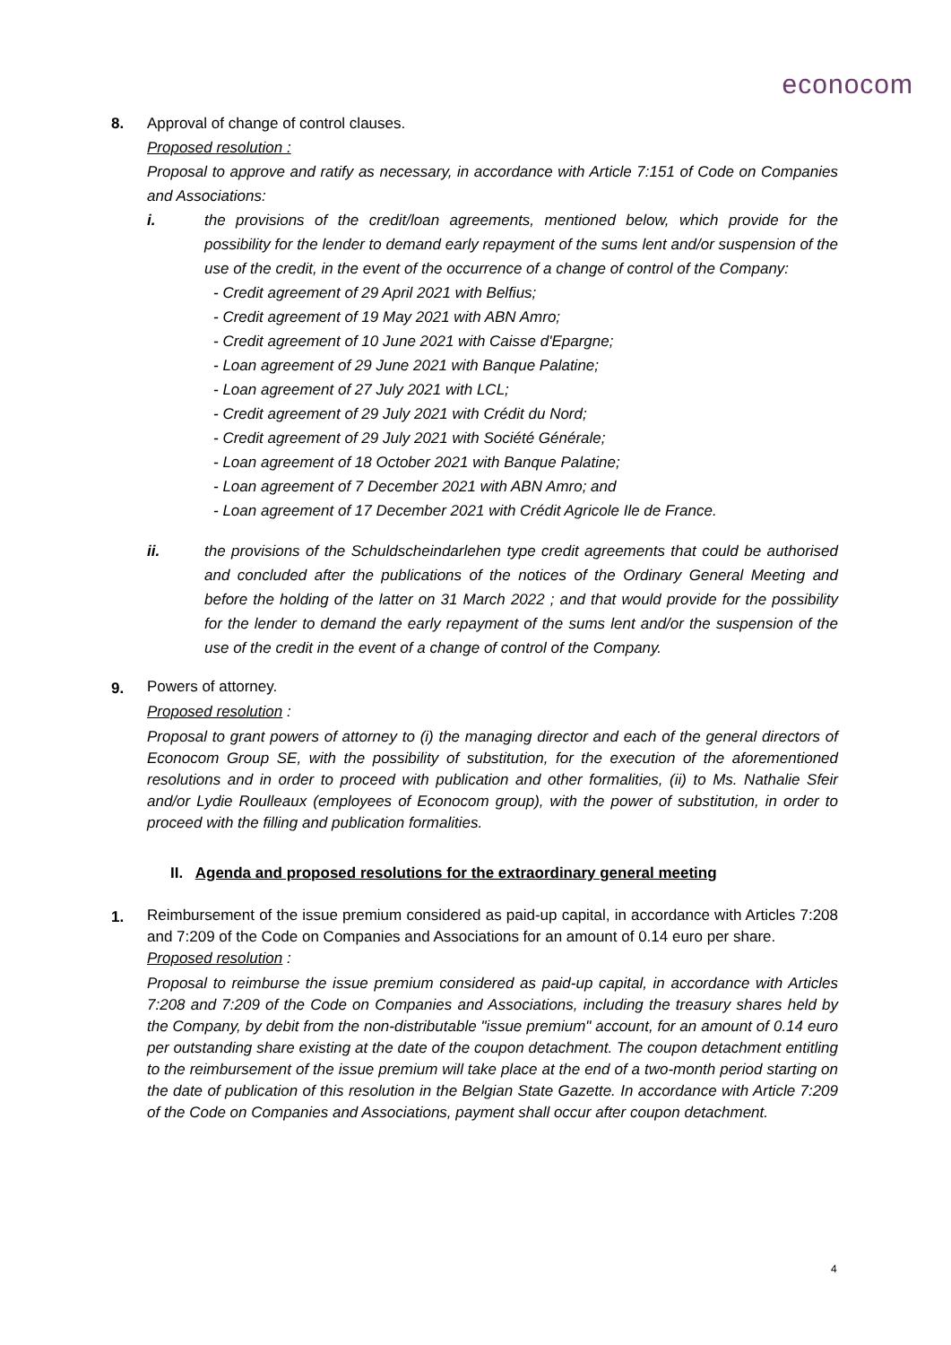econocom
8. Approval of change of control clauses.
Proposed resolution :
Proposal to approve and ratify as necessary, in accordance with Article 7:151 of Code on Companies and Associations:
i. the provisions of the credit/loan agreements, mentioned below, which provide for the possibility for the lender to demand early repayment of the sums lent and/or suspension of the use of the credit, in the event of the occurrence of a change of control of the Company:
- Credit agreement of 29 April 2021 with Belfius;
- Credit agreement of 19 May 2021 with ABN Amro;
- Credit agreement of 10 June 2021 with Caisse d'Epargne;
- Loan agreement of 29 June 2021 with Banque Palatine;
- Loan agreement of 27 July 2021 with LCL;
- Credit agreement of 29 July 2021 with Crédit du Nord;
- Credit agreement of 29 July 2021 with Société Générale;
- Loan agreement of 18 October 2021 with Banque Palatine;
- Loan agreement of 7 December 2021 with ABN Amro; and
- Loan agreement of 17 December 2021 with Crédit Agricole Ile de France.
ii. the provisions of the Schuldscheindarlehen type credit agreements that could be authorised and concluded after the publications of the notices of the Ordinary General Meeting and before the holding of the latter on 31 March 2022 ; and that would provide for the possibility for the lender to demand the early repayment of the sums lent and/or the suspension of the use of the credit in the event of a change of control of the Company.
9.
Powers of attorney.
Proposed resolution :
Proposal to grant powers of attorney to (i) the managing director and each of the general directors of Econocom Group SE, with the possibility of substitution, for the execution of the aforementioned resolutions and in order to proceed with publication and other formalities, (ii) to Ms. Nathalie Sfeir and/or Lydie Roulleaux (employees of Econocom group), with the power of substitution, in order to proceed with the filling and publication formalities.
II. Agenda and proposed resolutions for the extraordinary general meeting
1.
Reimbursement of the issue premium considered as paid-up capital, in accordance with Articles 7:208 and 7:209 of the Code on Companies and Associations for an amount of 0.14 euro per share.
Proposed resolution :
Proposal to reimburse the issue premium considered as paid-up capital, in accordance with Articles 7:208 and 7:209 of the Code on Companies and Associations, including the treasury shares held by the Company, by debit from the non-distributable "issue premium" account, for an amount of 0.14 euro per outstanding share existing at the date of the coupon detachment. The coupon detachment entitling to the reimbursement of the issue premium will take place at the end of a two-month period starting on the date of publication of this resolution in the Belgian State Gazette. In accordance with Article 7:209 of the Code on Companies and Associations, payment shall occur after coupon detachment.
4